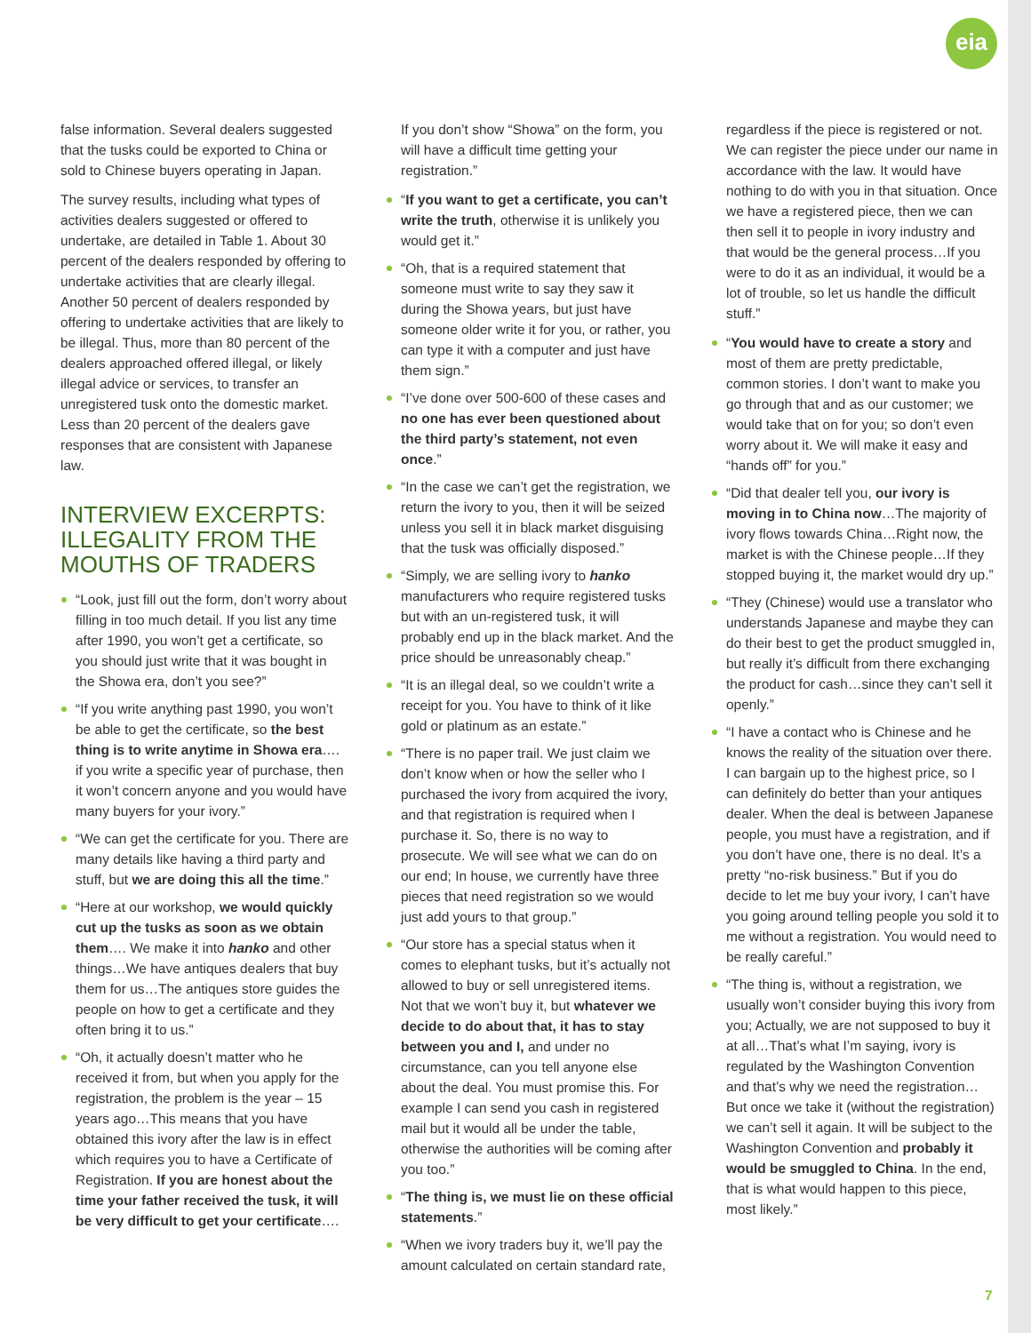eia
false information. Several dealers suggested that the tusks could be exported to China or sold to Chinese buyers operating in Japan.
The survey results, including what types of activities dealers suggested or offered to undertake, are detailed in Table 1. About 30 percent of the dealers responded by offering to undertake activities that are clearly illegal. Another 50 percent of dealers responded by offering to undertake activities that are likely to be illegal. Thus, more than 80 percent of the dealers approached offered illegal, or likely illegal advice or services, to transfer an unregistered tusk onto the domestic market. Less than 20 percent of the dealers gave responses that are consistent with Japanese law.
INTERVIEW EXCERPTS: ILLEGALITY FROM THE MOUTHS OF TRADERS
“Look, just fill out the form, don’t worry about filling in too much detail. If you list any time after 1990, you won’t get a certificate, so you should just write that it was bought in the Showa era, don’t you see?”
“If you write anything past 1990, you won’t be able to get the certificate, so the best thing is to write anytime in Showa era…. if you write a specific year of purchase, then it won’t concern anyone and you would have many buyers for your ivory.”
“We can get the certificate for you. There are many details like having a third party and stuff, but we are doing this all the time.”
“Here at our workshop, we would quickly cut up the tusks as soon as we obtain them…. We make it into hanko and other things…We have antiques dealers that buy them for us…The antiques store guides the people on how to get a certificate and they often bring it to us.”
“Oh, it actually doesn’t matter who he received it from, but when you apply for the registration, the problem is the year – 15 years ago…This means that you have obtained this ivory after the law is in effect which requires you to have a Certificate of Registration. If you are honest about the time your father received the tusk, it will be very difficult to get your certificate….
If you don’t show “Showa” on the form, you will have a difficult time getting your registration.”
“If you want to get a certificate, you can’t write the truth, otherwise it is unlikely you would get it.”
“Oh, that is a required statement that someone must write to say they saw it during the Showa years, but just have someone older write it for you, or rather, you can type it with a computer and just have them sign.”
“I’ve done over 500-600 of these cases and no one has ever been questioned about the third party’s statement, not even once.”
“In the case we can’t get the registration, we return the ivory to you, then it will be seized unless you sell it in black market disguising that the tusk was officially disposed.”
“Simply, we are selling ivory to hanko manufacturers who require registered tusks but with an un-registered tusk, it will probably end up in the black market. And the price should be unreasonably cheap.”
“It is an illegal deal, so we couldn’t write a receipt for you. You have to think of it like gold or platinum as an estate.”
“There is no paper trail. We just claim we don’t know when or how the seller who I purchased the ivory from acquired the ivory, and that registration is required when I purchase it. So, there is no way to prosecute. We will see what we can do on our end; In house, we currently have three pieces that need registration so we would just add yours to that group.”
“Our store has a special status when it comes to elephant tusks, but it’s actually not allowed to buy or sell unregistered items. Not that we won’t buy it, but whatever we decide to do about that, it has to stay between you and I, and under no circumstance, can you tell anyone else about the deal. You must promise this. For example I can send you cash in registered mail but it would all be under the table, otherwise the authorities will be coming after you too.”
“The thing is, we must lie on these official statements.”
“When we ivory traders buy it, we’ll pay the amount calculated on certain standard rate,
regardless if the piece is registered or not. We can register the piece under our name in accordance with the law. It would have nothing to do with you in that situation. Once we have a registered piece, then we can then sell it to people in ivory industry and that would be the general process…If you were to do it as an individual, it would be a lot of trouble, so let us handle the difficult stuff.”
“You would have to create a story and most of them are pretty predictable, common stories. I don’t want to make you go through that and as our customer; we would take that on for you; so don’t even worry about it. We will make it easy and “hands off” for you.”
“Did that dealer tell you, our ivory is moving in to China now…The majority of ivory flows towards China…Right now, the market is with the Chinese people…If they stopped buying it, the market would dry up.”
“They (Chinese) would use a translator who understands Japanese and maybe they can do their best to get the product smuggled in, but really it’s difficult from there exchanging the product for cash…since they can’t sell it openly.”
“I have a contact who is Chinese and he knows the reality of the situation over there. I can bargain up to the highest price, so I can definitely do better than your antiques dealer. When the deal is between Japanese people, you must have a registration, and if you don’t have one, there is no deal. It’s a pretty “no-risk business.” But if you do decide to let me buy your ivory, I can’t have you going around telling people you sold it to me without a registration. You would need to be really careful.”
“The thing is, without a registration, we usually won’t consider buying this ivory from you; Actually, we are not supposed to buy it at all…That’s what I’m saying, ivory is regulated by the Washington Convention and that’s why we need the registration…But once we take it (without the registration) we can’t sell it again. It will be subject to the Washington Convention and probably it would be smuggled to China. In the end, that is what would happen to this piece, most likely.”
7